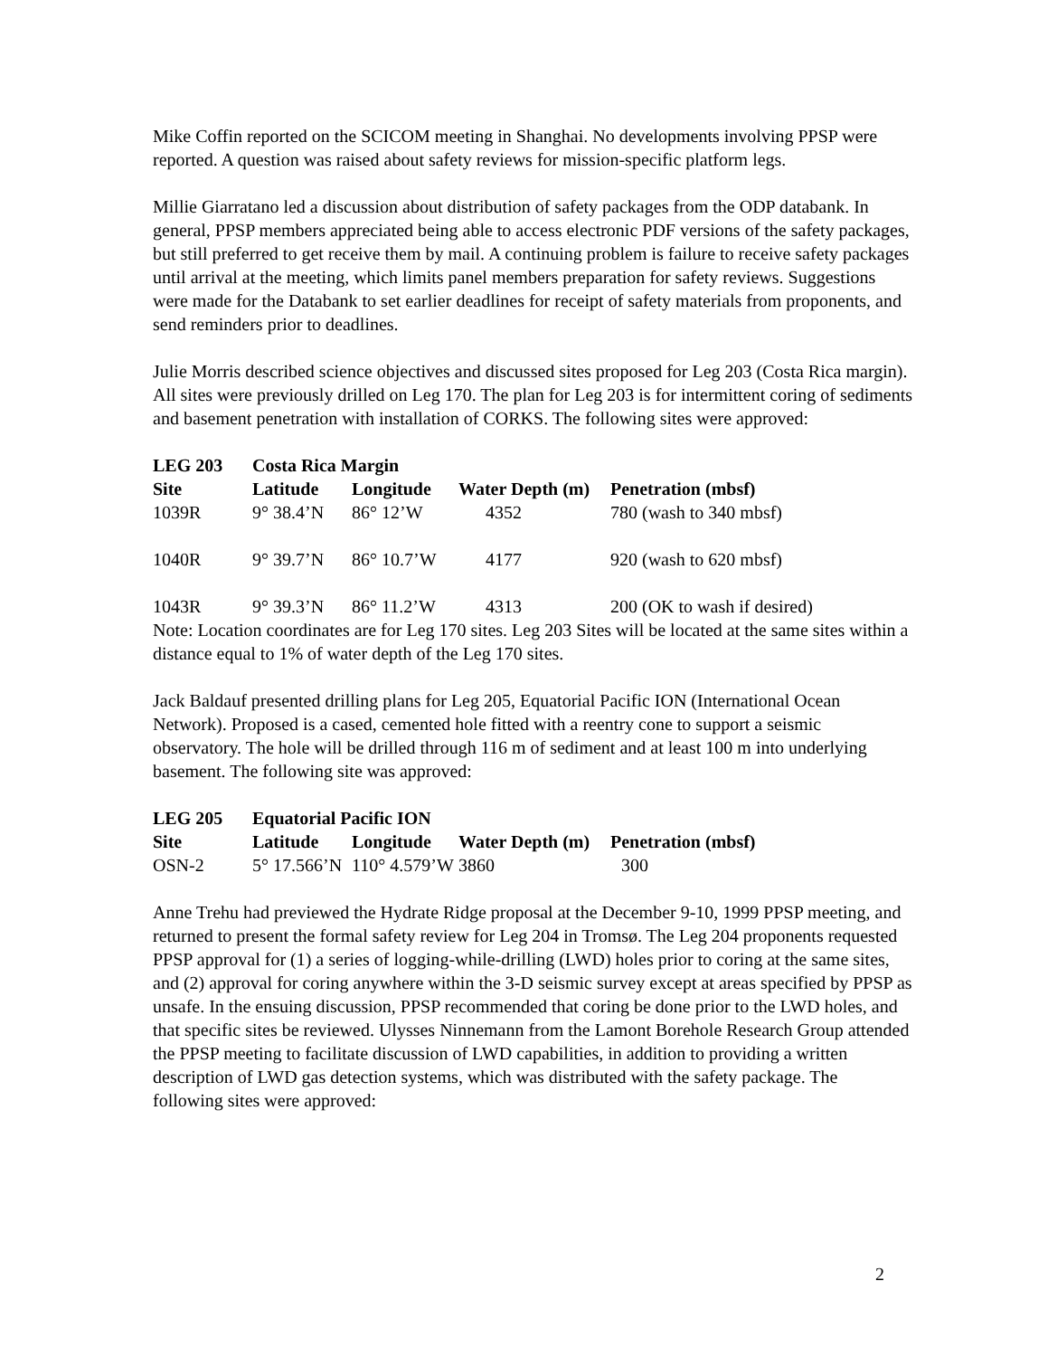Mike Coffin reported on the SCICOM meeting in Shanghai. No developments involving PPSP were reported. A question was raised about safety reviews for mission-specific platform legs.
Millie Giarratano led a discussion about distribution of safety packages from the ODP databank. In general, PPSP members appreciated being able to access electronic PDF versions of the safety packages, but still preferred to get receive them by mail. A continuing problem is failure to receive safety packages until arrival at the meeting, which limits panel members preparation for safety reviews. Suggestions were made for the Databank to set earlier deadlines for receipt of safety materials from proponents, and send reminders prior to deadlines.
Julie Morris described science objectives and discussed sites proposed for Leg 203 (Costa Rica margin). All sites were previously drilled on Leg 170. The plan for Leg 203 is for intermittent coring of sediments and basement penetration with installation of CORKS. The following sites were approved:
| LEG 203 | Costa Rica Margin | | | |
| --- | --- | --- | --- | --- |
| Site | Latitude | Longitude | Water Depth (m) | Penetration (mbsf) |
| 1039R | 9° 38.4’N | 86° 12’W | 4352 | 780 (wash to 340 mbsf) |
| 1040R | 9° 39.7’N | 86° 10.7’W | 4177 | 920 (wash to 620 mbsf) |
| 1043R | 9° 39.3’N | 86° 11.2’W | 4313 | 200 (OK to wash if desired) |
Note: Location coordinates are for Leg 170 sites. Leg 203 Sites will be located at the same sites within a distance equal to 1% of water depth of the Leg 170 sites.
Jack Baldauf presented drilling plans for Leg 205, Equatorial Pacific ION (International Ocean Network). Proposed is a cased, cemented hole fitted with a reentry cone to support a seismic observatory. The hole will be drilled through 116 m of sediment and at least 100 m into underlying basement. The following site was approved:
| LEG 205 | Equatorial Pacific ION | | | |
| --- | --- | --- | --- | --- |
| Site | Latitude | Longitude | Water Depth (m) | Penetration (mbsf) |
| OSN-2 | 5° 17.566’N | 110° 4.579’W | 3860 | 300 |
Anne Trehu had previewed the Hydrate Ridge proposal at the December 9-10, 1999 PPSP meeting, and returned to present the formal safety review for Leg 204 in Tromsø. The Leg 204 proponents requested PPSP approval for (1) a series of logging-while-drilling (LWD) holes prior to coring at the same sites, and (2) approval for coring anywhere within the 3-D seismic survey except at areas specified by PPSP as unsafe. In the ensuing discussion, PPSP recommended that coring be done prior to the LWD holes, and that specific sites be reviewed. Ulysses Ninnemann from the Lamont Borehole Research Group attended the PPSP meeting to facilitate discussion of LWD capabilities, in addition to providing a written description of LWD gas detection systems, which was distributed with the safety package. The following sites were approved:
2